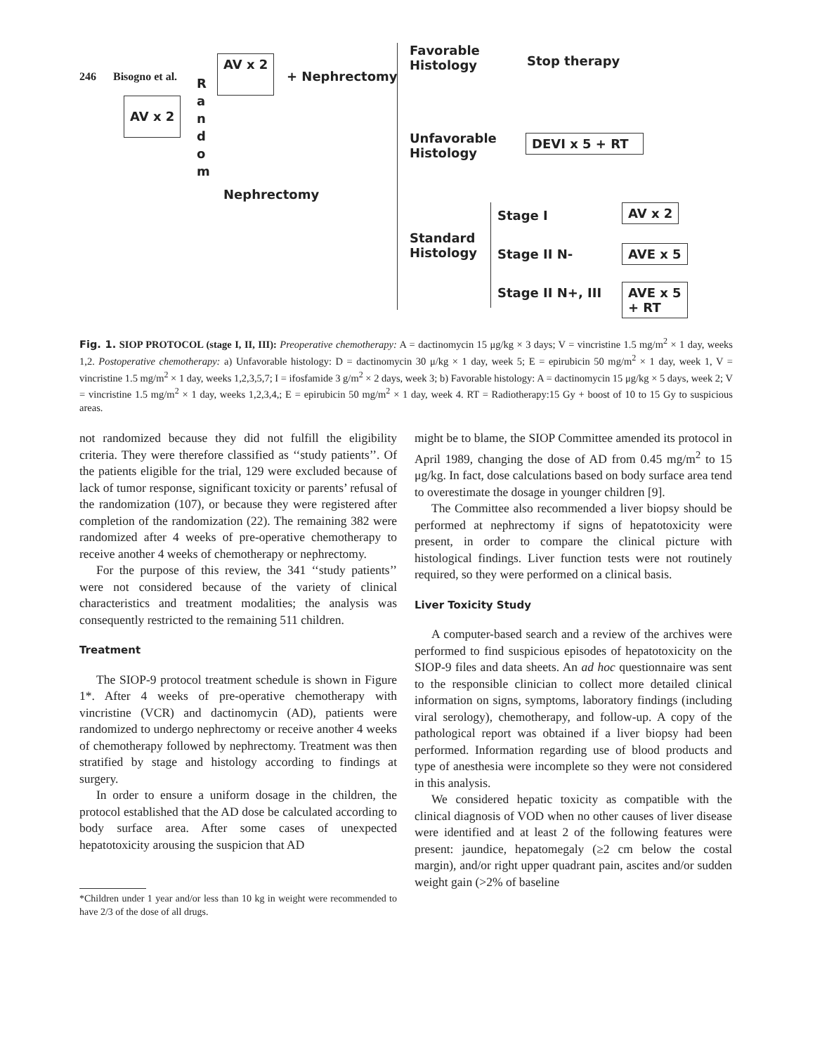246 Bisogno et al.
AV x 2
R
a
n
d
o
m
AV x 2
+ Nephrectomy
Nephrectomy
Favorable
Histology
Stop therapy
Unfavorable
Histology
DEVI x 5 + RT
Standard
Histology
Stage I
Stage II N-
Stage II N+, III
AV x 2
AVE x 5
AVE x 5
+ RT
Fig. 1. SIOP PROTOCOL (stage I, II, III): Preoperative chemotherapy: A = dactinomycin 15 μg/kg × 3 days; V = vincristine 1.5 mg/m<sup>2</sup> × 1 day, weeks 1,2. Postoperative chemotherapy: a) Unfavorable histology: D = dactinomycin 30 μ/kg × 1 day, week 5; E = epirubicin 50 mg/m<sup>2</sup> × 1 day, week 1, V = vincristine 1.5 mg/m<sup>2</sup> × 1 day, weeks 1,2,3,5,7; I = ifosfamide 3 g/m<sup>2</sup> × 2 days, week 3; b) Favorable histology: A = dactinomycin 15 μg/kg × 5 days, week 2; V = vincristine 1.5 mg/m<sup>2</sup> × 1 day, weeks 1,2,3,4,; E = epirubicin 50 mg/m<sup>2</sup> × 1 day, week 4. RT = Radiotherapy:15 Gy + boost of 10 to 15 Gy to suspicious areas.
not randomized because they did not fulfill the eligibility criteria. They were therefore classified as ‘‘study patients’’. Of the patients eligible for the trial, 129 were excluded because of lack of tumor response, significant toxicity or parents’ refusal of the randomization (107), or because they were registered after completion of the randomization (22). The remaining 382 were randomized after 4 weeks of pre-operative chemotherapy to receive another 4 weeks of chemotherapy or nephrectomy.
For the purpose of this review, the 341 ‘‘study patients’’ were not considered because of the variety of clinical characteristics and treatment modalities; the analysis was consequently restricted to the remaining 511 children.
Treatment
The SIOP-9 protocol treatment schedule is shown in Figure 1*. After 4 weeks of pre-operative chemotherapy with vincristine (VCR) and dactinomycin (AD), patients were randomized to undergo nephrectomy or receive another 4 weeks of chemotherapy followed by nephrectomy. Treatment was then stratified by stage and histology according to findings at surgery.
In order to ensure a uniform dosage in the children, the protocol established that the AD dose be calculated according to body surface area. After some cases of unexpected hepatotoxicity arousing the suspicion that AD
*Children under 1 year and/or less than 10 kg in weight were recommended to have 2/3 of the dose of all drugs.
might be to blame, the SIOP Committee amended its protocol in April 1989, changing the dose of AD from 0.45 mg/m<sup>2</sup> to 15 μg/kg. In fact, dose calculations based on body surface area tend to overestimate the dosage in younger children [9].
The Committee also recommended a liver biopsy should be performed at nephrectomy if signs of hepatotoxicity were present, in order to compare the clinical picture with histological findings. Liver function tests were not routinely required, so they were performed on a clinical basis.
Liver Toxicity Study
A computer-based search and a review of the archives were performed to find suspicious episodes of hepatotoxicity on the SIOP-9 files and data sheets. An ad hoc questionnaire was sent to the responsible clinician to collect more detailed clinical information on signs, symptoms, laboratory findings (including viral serology), chemotherapy, and follow-up. A copy of the pathological report was obtained if a liver biopsy had been performed. Information regarding use of blood products and type of anesthesia were incomplete so they were not considered in this analysis.
We considered hepatic toxicity as compatible with the clinical diagnosis of VOD when no other causes of liver disease were identified and at least 2 of the following features were present: jaundice, hepatomegaly (≥2 cm below the costal margin), and/or right upper quadrant pain, ascites and/or sudden weight gain (>2% of baseline